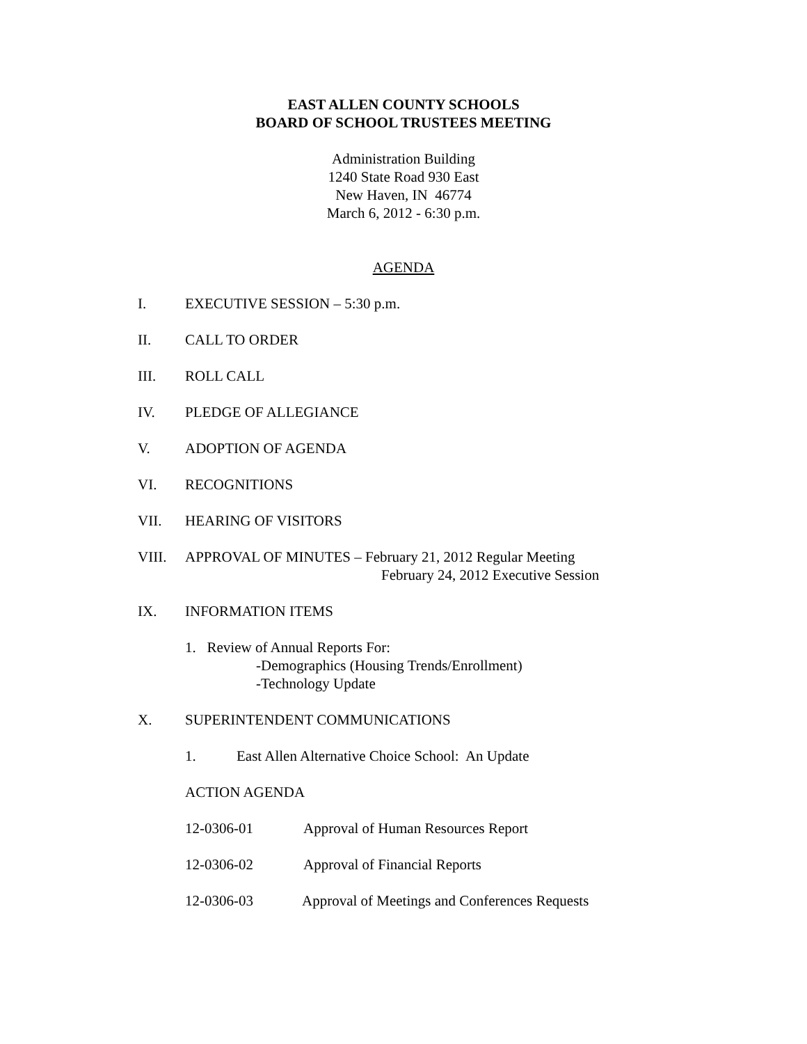EAST ALLEN COUNTY SCHOOLS
BOARD OF SCHOOL TRUSTEES MEETING
Administration Building
1240 State Road 930 East
New Haven, IN 46774
March 6, 2012 - 6:30 p.m.
AGENDA
I. EXECUTIVE SESSION – 5:30 p.m.
II. CALL TO ORDER
III. ROLL CALL
IV. PLEDGE OF ALLEGIANCE
V. ADOPTION OF AGENDA
VI. RECOGNITIONS
VII. HEARING OF VISITORS
VIII. APPROVAL OF MINUTES – February 21, 2012 Regular Meeting
February 24, 2012 Executive Session
IX. INFORMATION ITEMS
1. Review of Annual Reports For:
-Demographics (Housing Trends/Enrollment)
-Technology Update
X. SUPERINTENDENT COMMUNICATIONS
1. East Allen Alternative Choice School: An Update
ACTION AGENDA
12-0306-01 Approval of Human Resources Report
12-0306-02 Approval of Financial Reports
12-0306-03 Approval of Meetings and Conferences Requests